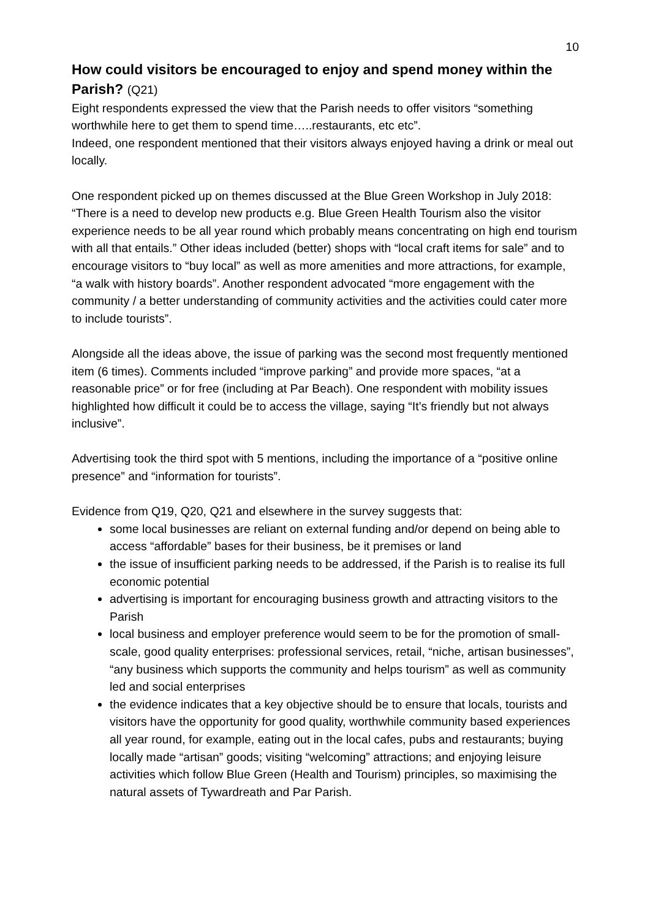10
How could visitors be encouraged to enjoy and spend money within the Parish? (Q21)
Eight respondents expressed the view that the Parish needs to offer visitors “something worthwhile here to get them to spend time…..restaurants, etc etc”.
Indeed, one respondent mentioned that their visitors always enjoyed having a drink or meal out locally.
One respondent picked up on themes discussed at the Blue Green Workshop in July 2018: “There is a need to develop new products e.g. Blue Green Health Tourism also the visitor experience needs to be all year round which probably means concentrating on high end tourism with all that entails.” Other ideas included (better) shops with “local craft items for sale” and to encourage visitors to “buy local” as well as more amenities and more attractions, for example, “a walk with history boards”. Another respondent advocated “more engagement with the community / a better understanding of community activities and the activities could cater more to include tourists”.
Alongside all the ideas above, the issue of parking was the second most frequently mentioned item (6 times). Comments included “improve parking” and provide more spaces, “at a reasonable price” or for free (including at Par Beach). One respondent with mobility issues highlighted how difficult it could be to access the village, saying “It’s friendly but not always inclusive”.
Advertising took the third spot with 5 mentions, including the importance of a “positive online presence” and “information for tourists”.
Evidence from Q19, Q20, Q21 and elsewhere in the survey suggests that:
some local businesses are reliant on external funding and/or depend on being able to access “affordable” bases for their business, be it premises or land
the issue of insufficient parking needs to be addressed, if the Parish is to realise its full economic potential
advertising is important for encouraging business growth and attracting visitors to the Parish
local business and employer preference would seem to be for the promotion of small-scale, good quality enterprises: professional services, retail, “niche, artisan businesses”, “any business which supports the community and helps tourism” as well as community led and social enterprises
the evidence indicates that a key objective should be to ensure that locals, tourists and visitors have the opportunity for good quality, worthwhile community based experiences all year round, for example, eating out in the local cafes, pubs and restaurants; buying locally made “artisan” goods; visiting “welcoming” attractions; and enjoying leisure activities which follow Blue Green (Health and Tourism) principles, so maximising the natural assets of Tywardreath and Par Parish.